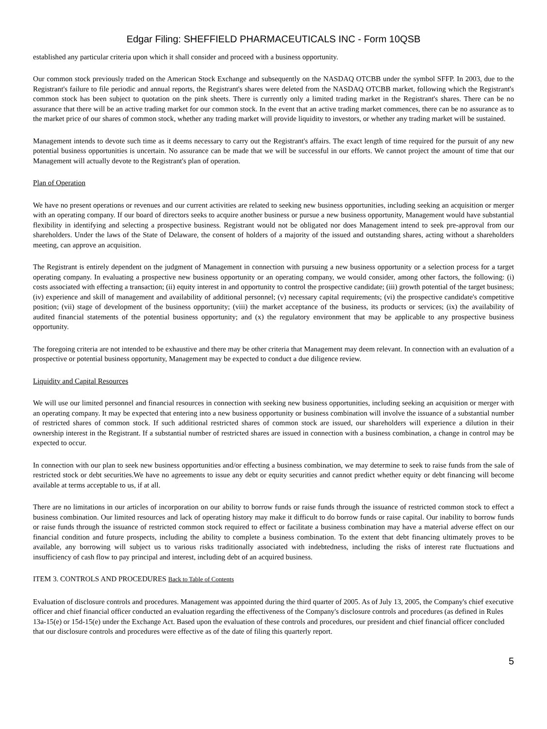Edgar Filing: SHEFFIELD PHARMACEUTICALS INC - Form 10QSB
established any particular criteria upon which it shall consider and proceed with a business opportunity.
Our common stock previously traded on the American Stock Exchange and subsequently on the NASDAQ OTCBB under the symbol SFFP. In 2003, due to the Registrant's failure to file periodic and annual reports, the Registrant's shares were deleted from the NASDAQ OTCBB market, following which the Registrant's common stock has been subject to quotation on the pink sheets. There is currently only a limited trading market in the Registrant's shares. There can be no assurance that there will be an active trading market for our common stock. In the event that an active trading market commences, there can be no assurance as to the market price of our shares of common stock, whether any trading market will provide liquidity to investors, or whether any trading market will be sustained.
Management intends to devote such time as it deems necessary to carry out the Registrant's affairs. The exact length of time required for the pursuit of any new potential business opportunities is uncertain. No assurance can be made that we will be successful in our efforts. We cannot project the amount of time that our Management will actually devote to the Registrant's plan of operation.
Plan of Operation
We have no present operations or revenues and our current activities are related to seeking new business opportunities, including seeking an acquisition or merger with an operating company. If our board of directors seeks to acquire another business or pursue a new business opportunity, Management would have substantial flexibility in identifying and selecting a prospective business. Registrant would not be obligated nor does Management intend to seek pre-approval from our shareholders. Under the laws of the State of Delaware, the consent of holders of a majority of the issued and outstanding shares, acting without a shareholders meeting, can approve an acquisition.
The Registrant is entirely dependent on the judgment of Management in connection with pursuing a new business opportunity or a selection process for a target operating company. In evaluating a prospective new business opportunity or an operating company, we would consider, among other factors, the following: (i) costs associated with effecting a transaction; (ii) equity interest in and opportunity to control the prospective candidate; (iii) growth potential of the target business; (iv) experience and skill of management and availability of additional personnel; (v) necessary capital requirements; (vi) the prospective candidate's competitive position; (vii) stage of development of the business opportunity; (viii) the market acceptance of the business, its products or services; (ix) the availability of audited financial statements of the potential business opportunity; and (x) the regulatory environment that may be applicable to any prospective business opportunity.
The foregoing criteria are not intended to be exhaustive and there may be other criteria that Management may deem relevant. In connection with an evaluation of a prospective or potential business opportunity, Management may be expected to conduct a due diligence review.
Liquidity and Capital Resources
We will use our limited personnel and financial resources in connection with seeking new business opportunities, including seeking an acquisition or merger with an operating company. It may be expected that entering into a new business opportunity or business combination will involve the issuance of a substantial number of restricted shares of common stock. If such additional restricted shares of common stock are issued, our shareholders will experience a dilution in their ownership interest in the Registrant. If a substantial number of restricted shares are issued in connection with a business combination, a change in control may be expected to occur.
In connection with our plan to seek new business opportunities and/or effecting a business combination, we may determine to seek to raise funds from the sale of restricted stock or debt securities.We have no agreements to issue any debt or equity securities and cannot predict whether equity or debt financing will become available at terms acceptable to us, if at all.
There are no limitations in our articles of incorporation on our ability to borrow funds or raise funds through the issuance of restricted common stock to effect a business combination. Our limited resources and lack of operating history may make it difficult to do borrow funds or raise capital. Our inability to borrow funds or raise funds through the issuance of restricted common stock required to effect or facilitate a business combination may have a material adverse effect on our financial condition and future prospects, including the ability to complete a business combination. To the extent that debt financing ultimately proves to be available, any borrowing will subject us to various risks traditionally associated with indebtedness, including the risks of interest rate fluctuations and insufficiency of cash flow to pay principal and interest, including debt of an acquired business.
ITEM 3. CONTROLS AND PROCEDURES Back to Table of Contents
Evaluation of disclosure controls and procedures. Management was appointed during the third quarter of 2005. As of July 13, 2005, the Company's chief executive officer and chief financial officer conducted an evaluation regarding the effectiveness of the Company's disclosure controls and procedures (as defined in Rules 13a-15(e) or 15d-15(e) under the Exchange Act. Based upon the evaluation of these controls and procedures, our president and chief financial officer concluded that our disclosure controls and procedures were effective as of the date of filing this quarterly report.
5